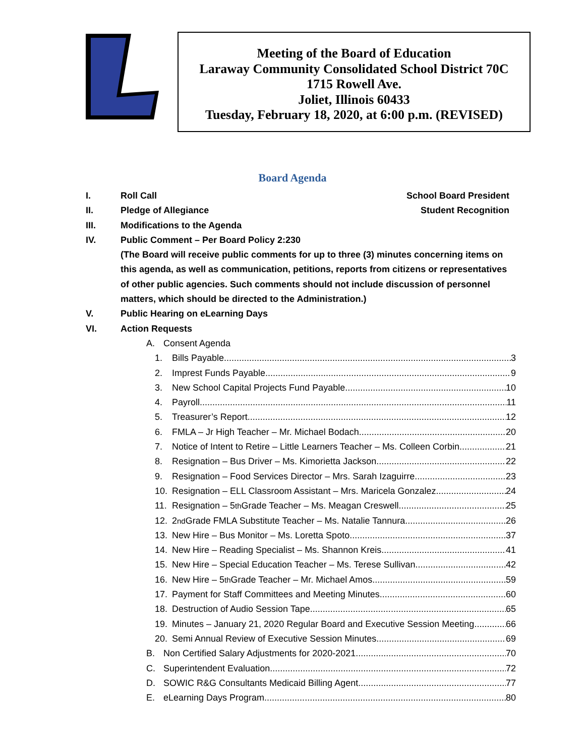Meeting of the Board of Education
Laraway Community Consolidated School District 70C
1715 Rowell Ave.
Joliet, Illinois 60433
Tuesday, February 18, 2020, at 6:00 p.m. (REVISED)
Board Agenda
I. Roll Call School Board President
II. Pledge of Allegiance Student Recognition
III. Modifications to the Agenda
IV. Public Comment – Per Board Policy 2:230
(The Board will receive public comments for up to three (3) minutes concerning items on this agenda, as well as communication, petitions, reports from citizens or representatives of other public agencies. Such comments should not include discussion of personnel matters, which should be directed to the Administration.)
V. Public Hearing on eLearning Days
VI. Action Requests
A. Consent Agenda
1. Bills Payable 3
2. Imprest Funds Payable 9
3. New School Capital Projects Fund Payable 10
4. Payroll 11
5. Treasurer’s Report 12
6. FMLA – Jr High Teacher – Mr. Michael Bodach 20
7. Notice of Intent to Retire – Little Learners Teacher – Ms. Colleen Corbin 21
8. Resignation – Bus Driver – Ms. Kimorietta Jackson 22
9. Resignation – Food Services Director – Mrs. Sarah Izaguirre 23
10. Resignation – ELL Classroom Assistant – Mrs. Maricela Gonzalez 24
11. Resignation – 5<sup>th</sup> Grade Teacher – Ms. Meagan Creswell 25
12. 2<sup>nd</sup> Grade FMLA Substitute Teacher – Ms. Natalie Tannura 26
13. New Hire – Bus Monitor – Ms. Loretta Spoto 37
14. New Hire – Reading Specialist – Ms. Shannon Kreis 41
15. New Hire – Special Education Teacher – Ms. Terese Sullivan 42
16. New Hire – 5<sup>th</sup> Grade Teacher – Mr. Michael Amos 59
17. Payment for Staff Committees and Meeting Minutes 60
18. Destruction of Audio Session Tape 65
19. Minutes – January 21, 2020 Regular Board and Executive Session Meeting 66
20. Semi Annual Review of Executive Session Minutes 69
B. Non Certified Salary Adjustments for 2020-2021 70
C. Superintendent Evaluation 72
D. SOWIC R&G Consultants Medicaid Billing Agent 77
E. eLearning Days Program 80